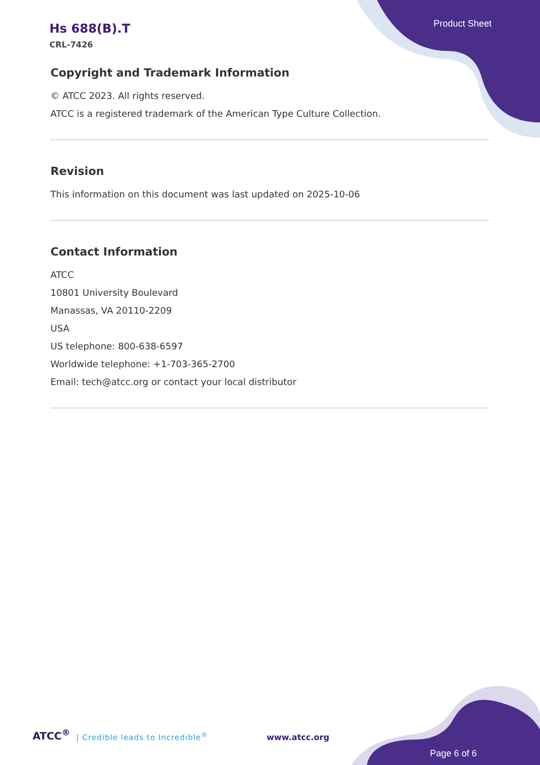Product Sheet
Hs 688(B).T
CRL-7426
Copyright and Trademark Information
© ATCC 2023. All rights reserved.
ATCC is a registered trademark of the American Type Culture Collection.
Revision
This information on this document was last updated on 2025-10-06
Contact Information
ATCC
10801 University Boulevard
Manassas, VA 20110-2209
USA
US telephone: 800-638-6597
Worldwide telephone: +1-703-365-2700
Email: tech@atcc.org or contact your local distributor
ATCC<sup>®</sup> | Credible leads to Incredible<sup>®</sup> www.atcc.org
Page 6 of 6